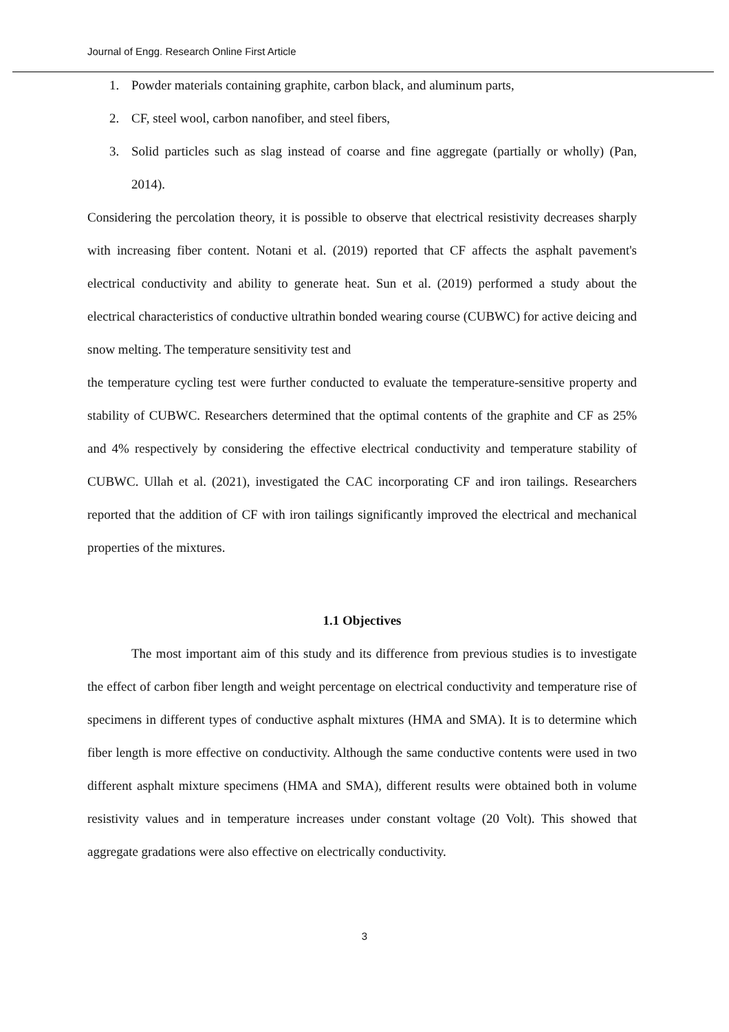Journal of Engg. Research Online First Article
1. Powder materials containing graphite, carbon black, and aluminum parts,
2. CF, steel wool, carbon nanofiber, and steel fibers,
3. Solid particles such as slag instead of coarse and fine aggregate (partially or wholly) (Pan, 2014).
Considering the percolation theory, it is possible to observe that electrical resistivity decreases sharply with increasing fiber content. Notani et al. (2019) reported that CF affects the asphalt pavement's electrical conductivity and ability to generate heat. Sun et al. (2019) performed a study about the electrical characteristics of conductive ultrathin bonded wearing course (CUBWC) for active deicing and snow melting. The temperature sensitivity test and
the temperature cycling test were further conducted to evaluate the temperature-sensitive property and stability of CUBWC. Researchers determined that the optimal contents of the graphite and CF as 25% and 4% respectively by considering the effective electrical conductivity and temperature stability of CUBWC. Ullah et al. (2021), investigated the CAC incorporating CF and iron tailings. Researchers reported that the addition of CF with iron tailings significantly improved the electrical and mechanical properties of the mixtures.
1.1 Objectives
The most important aim of this study and its difference from previous studies is to investigate the effect of carbon fiber length and weight percentage on electrical conductivity and temperature rise of specimens in different types of conductive asphalt mixtures (HMA and SMA). It is to determine which fiber length is more effective on conductivity. Although the same conductive contents were used in two different asphalt mixture specimens (HMA and SMA), different results were obtained both in volume resistivity values and in temperature increases under constant voltage (20 Volt). This showed that aggregate gradations were also effective on electrically conductivity.
3